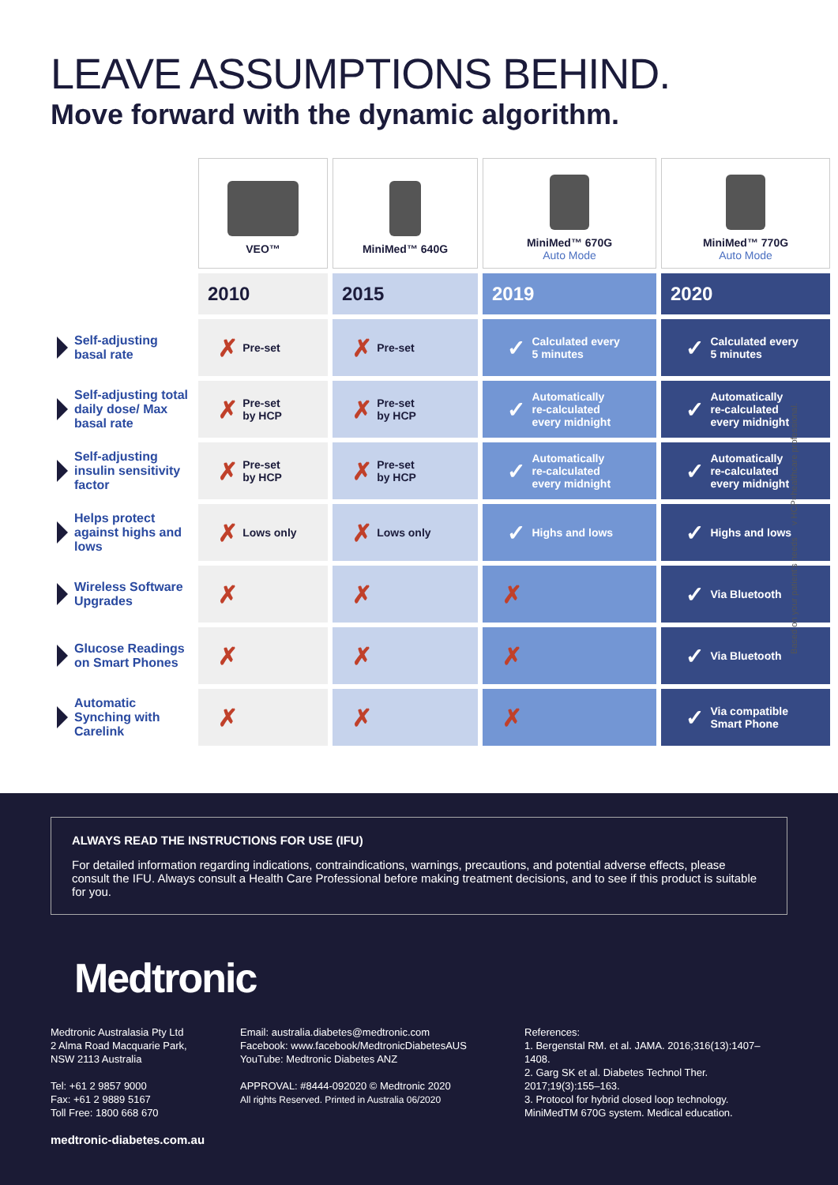LEAVE ASSUMPTIONS BEHIND.
Move forward with the dynamic algorithm.
| | VEO™ | MiniMed™ 640G | MiniMed™ 670G Auto Mode | MiniMed™ 770G Auto Mode |
| --- | --- | --- | --- | --- |
| | 2010 | 2015 | 2019 | 2020 |
| Self-adjusting basal rate | ✗ Pre-set | ✗ Pre-set | ✓ Calculated every 5 minutes | ✓ Calculated every 5 minutes |
| Self-adjusting total daily dose/ Max basal rate | ✗ Pre-set by HCP | ✗ Pre-set by HCP | ✓ Automatically re-calculated every midnight | ✓ Automatically re-calculated every midnight |
| Self-adjusting insulin sensitivity factor | ✗ Pre-set by HCP | ✗ Pre-set by HCP | ✓ Automatically re-calculated every midnight | ✓ Automatically re-calculated every midnight |
| Helps protect against highs and lows | ✗ Lows only | ✗ Lows only | ✓ Highs and lows | ✓ Highs and lows |
| Wireless Software Upgrades | ✗ | ✗ | ✗ | ✓ Via Bluetooth |
| Glucose Readings on Smart Phones | ✗ | ✗ | ✗ | ✓ Via Bluetooth |
| Automatic Synching with Carelink | ✗ | ✗ | ✗ | ✓ Via compatible Smart Phone |
Based on your patient's needs v HCP=healthcare professional.
ALWAYS READ THE INSTRUCTIONS FOR USE (IFU)
For detailed information regarding indications, contraindications, warnings, precautions, and potential adverse effects, please consult the IFU. Always consult a Health Care Professional before making treatment decisions, and to see if this product is suitable for you.
Medtronic
Medtronic Australasia Pty Ltd
2 Alma Road Macquarie Park,
NSW 2113 Australia
Tel: +61 2 9857 9000
Fax: +61 2 9889 5167
Toll Free: 1800 668 670
medtronic-diabetes.com.au
Email: australia.diabetes@medtronic.com
Facebook: www.facebook/MedtronicDiabetesAUS
YouTube: Medtronic Diabetes ANZ
APPROVAL: #8444-092020 © Medtronic 2020
All rights Reserved. Printed in Australia 06/2020
References:
1. Bergenstal RM. et al. JAMA. 2016;316(13):1407–1408.
2. Garg SK et al. Diabetes Technol Ther. 2017;19(3):155–163.
3. Protocol for hybrid closed loop technology. MiniMedTM 670G system. Medical education.